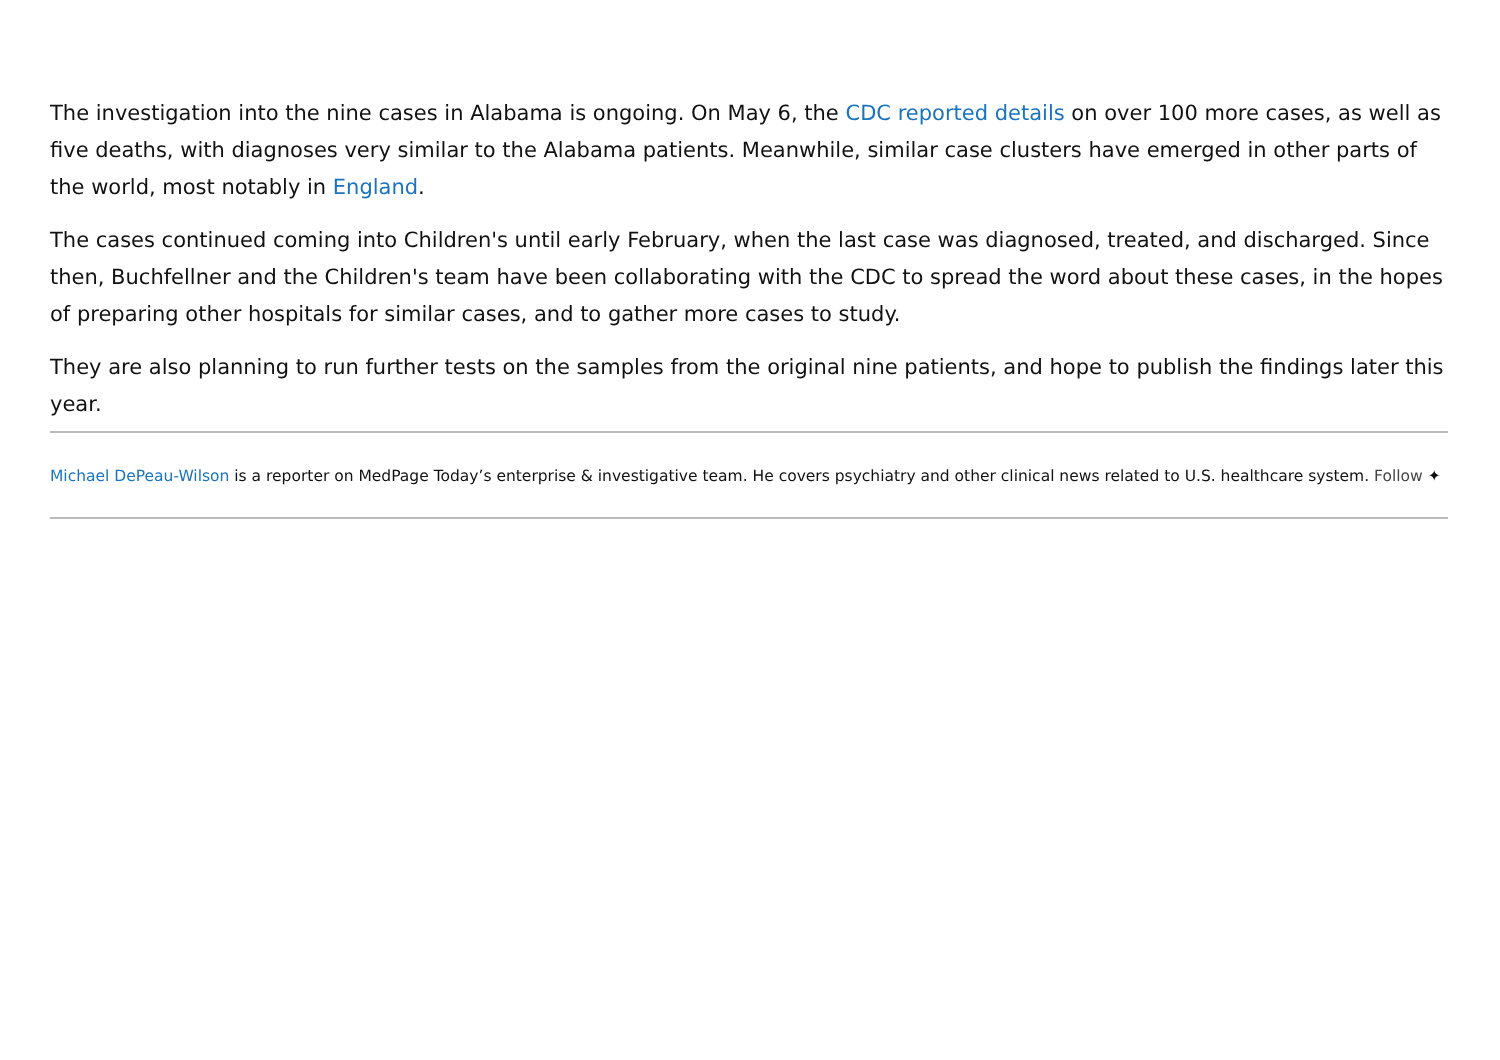The investigation into the nine cases in Alabama is ongoing. On May 6, the CDC reported details on over 100 more cases, as well as five deaths, with diagnoses very similar to the Alabama patients. Meanwhile, similar case clusters have emerged in other parts of the world, most notably in England.
The cases continued coming into Children's until early February, when the last case was diagnosed, treated, and discharged. Since then, Buchfellner and the Children's team have been collaborating with the CDC to spread the word about these cases, in the hopes of preparing other hospitals for similar cases, and to gather more cases to study.
They are also planning to run further tests on the samples from the original nine patients, and hope to publish the findings later this year.
Michael DePeau-Wilson is a reporter on MedPage Today’s enterprise & investigative team. He covers psychiatry and other clinical news related to U.S. healthcare system. Follow ✦